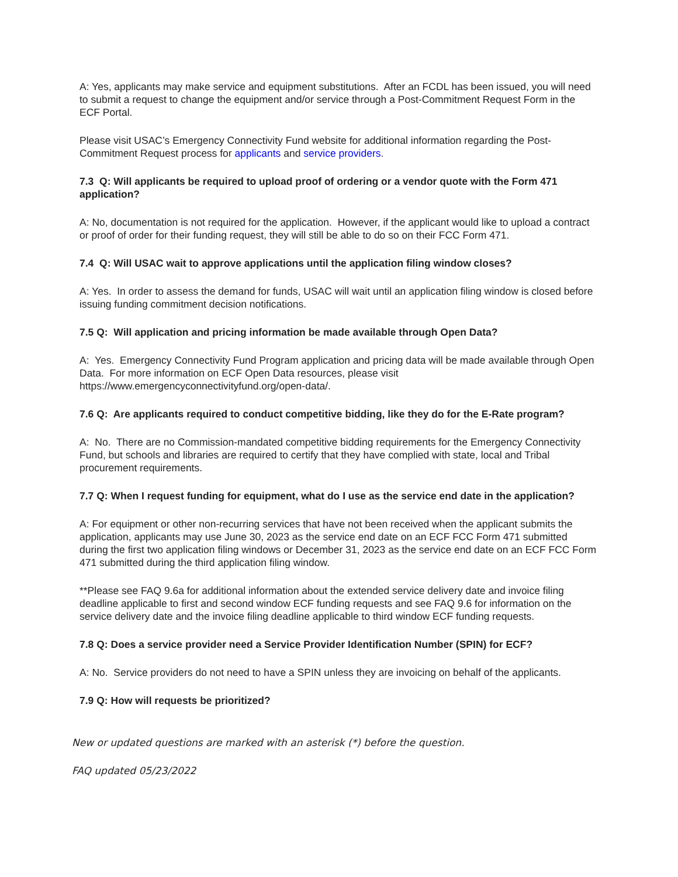A: Yes, applicants may make service and equipment substitutions. After an FCDL has been issued, you will need to submit a request to change the equipment and/or service through a Post-Commitment Request Form in the ECF Portal.
Please visit USAC’s Emergency Connectivity Fund website for additional information regarding the Post-Commitment Request process for applicants and service providers.
7.3 Q: Will applicants be required to upload proof of ordering or a vendor quote with the Form 471 application?
A: No, documentation is not required for the application. However, if the applicant would like to upload a contract or proof of order for their funding request, they will still be able to do so on their FCC Form 471.
7.4 Q: Will USAC wait to approve applications until the application filing window closes?
A: Yes. In order to assess the demand for funds, USAC will wait until an application filing window is closed before issuing funding commitment decision notifications.
7.5 Q: Will application and pricing information be made available through Open Data?
A: Yes. Emergency Connectivity Fund Program application and pricing data will be made available through Open Data. For more information on ECF Open Data resources, please visit https://www.emergencyconnectivityfund.org/open-data/.
7.6 Q: Are applicants required to conduct competitive bidding, like they do for the E-Rate program?
A: No. There are no Commission-mandated competitive bidding requirements for the Emergency Connectivity Fund, but schools and libraries are required to certify that they have complied with state, local and Tribal procurement requirements.
7.7 Q: When I request funding for equipment, what do I use as the service end date in the application?
A: For equipment or other non-recurring services that have not been received when the applicant submits the application, applicants may use June 30, 2023 as the service end date on an ECF FCC Form 471 submitted during the first two application filing windows or December 31, 2023 as the service end date on an ECF FCC Form 471 submitted during the third application filing window.
**Please see FAQ 9.6a for additional information about the extended service delivery date and invoice filing deadline applicable to first and second window ECF funding requests and see FAQ 9.6 for information on the service delivery date and the invoice filing deadline applicable to third window ECF funding requests.
7.8 Q: Does a service provider need a Service Provider Identification Number (SPIN) for ECF?
A: No. Service providers do not need to have a SPIN unless they are invoicing on behalf of the applicants.
7.9 Q: How will requests be prioritized?
New or updated questions are marked with an asterisk (*) before the question.
FAQ updated 05/23/2022